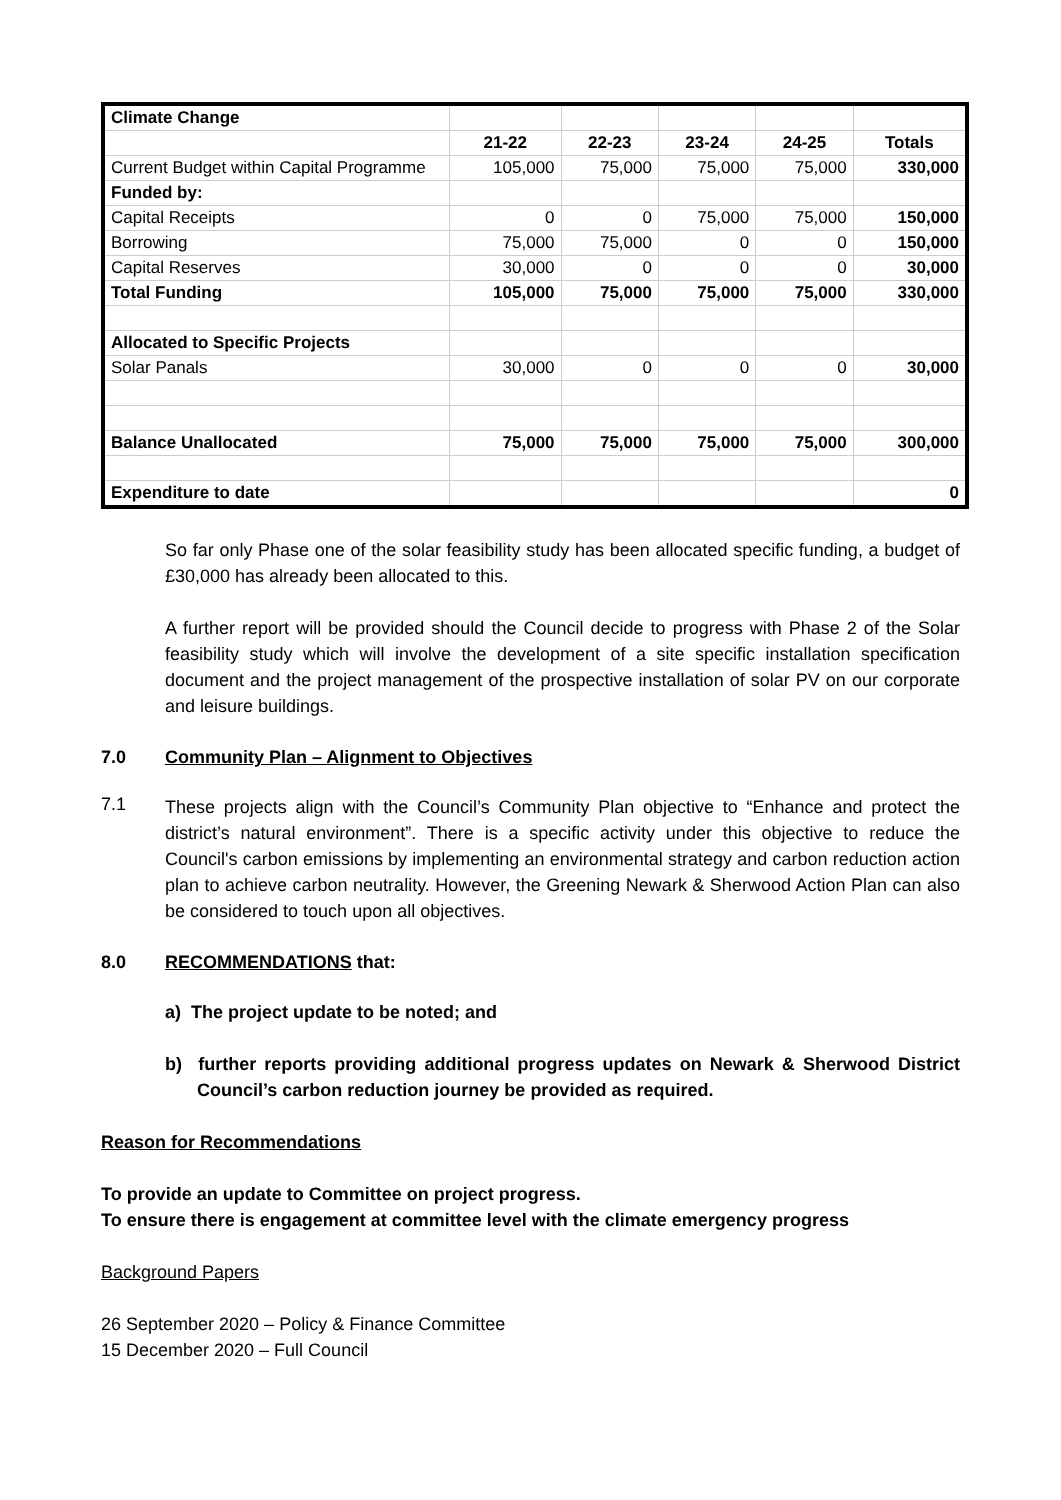| Climate Change | | | | | |
| | 21-22 | 22-23 | 23-24 | 24-25 | Totals |
| Current Budget within Capital Programme | 105,000 | 75,000 | 75,000 | 75,000 | 330,000 |
| Funded by: | | | | | |
| Capital Receipts | 0 | 0 | 75,000 | 75,000 | 150,000 |
| Borrowing | 75,000 | 75,000 | 0 | 0 | 150,000 |
| Capital Reserves | 30,000 | 0 | 0 | 0 | 30,000 |
| Total Funding | 105,000 | 75,000 | 75,000 | 75,000 | 330,000 |
| Allocated to Specific Projects | | | | | |
| Solar Panals | 30,000 | 0 | 0 | 0 | 30,000 |
| Balance Unallocated | 75,000 | 75,000 | 75,000 | 75,000 | 300,000 |
| Expenditure to date | | | | | 0 |
So far only Phase one of the solar feasibility study has been allocated specific funding, a budget of £30,000 has already been allocated to this.
A further report will be provided should the Council decide to progress with Phase 2 of the Solar feasibility study which will involve the development of a site specific installation specification document and the project management of the prospective installation of solar PV on our corporate and leisure buildings.
7.0 Community Plan – Alignment to Objectives
7.1
These projects align with the Council’s Community Plan objective to “Enhance and protect the district’s natural environment”. There is a specific activity under this objective to reduce the Council's carbon emissions by implementing an environmental strategy and carbon reduction action plan to achieve carbon neutrality. However, the Greening Newark & Sherwood Action Plan can also be considered to touch upon all objectives.
8.0 RECOMMENDATIONS that:
a) The project update to be noted; and
b) further reports providing additional progress updates on Newark & Sherwood District Council’s carbon reduction journey be provided as required.
Reason for Recommendations
To provide an update to Committee on project progress.
To ensure there is engagement at committee level with the climate emergency progress
Background Papers
26 September 2020 – Policy & Finance Committee
15 December 2020 – Full Council